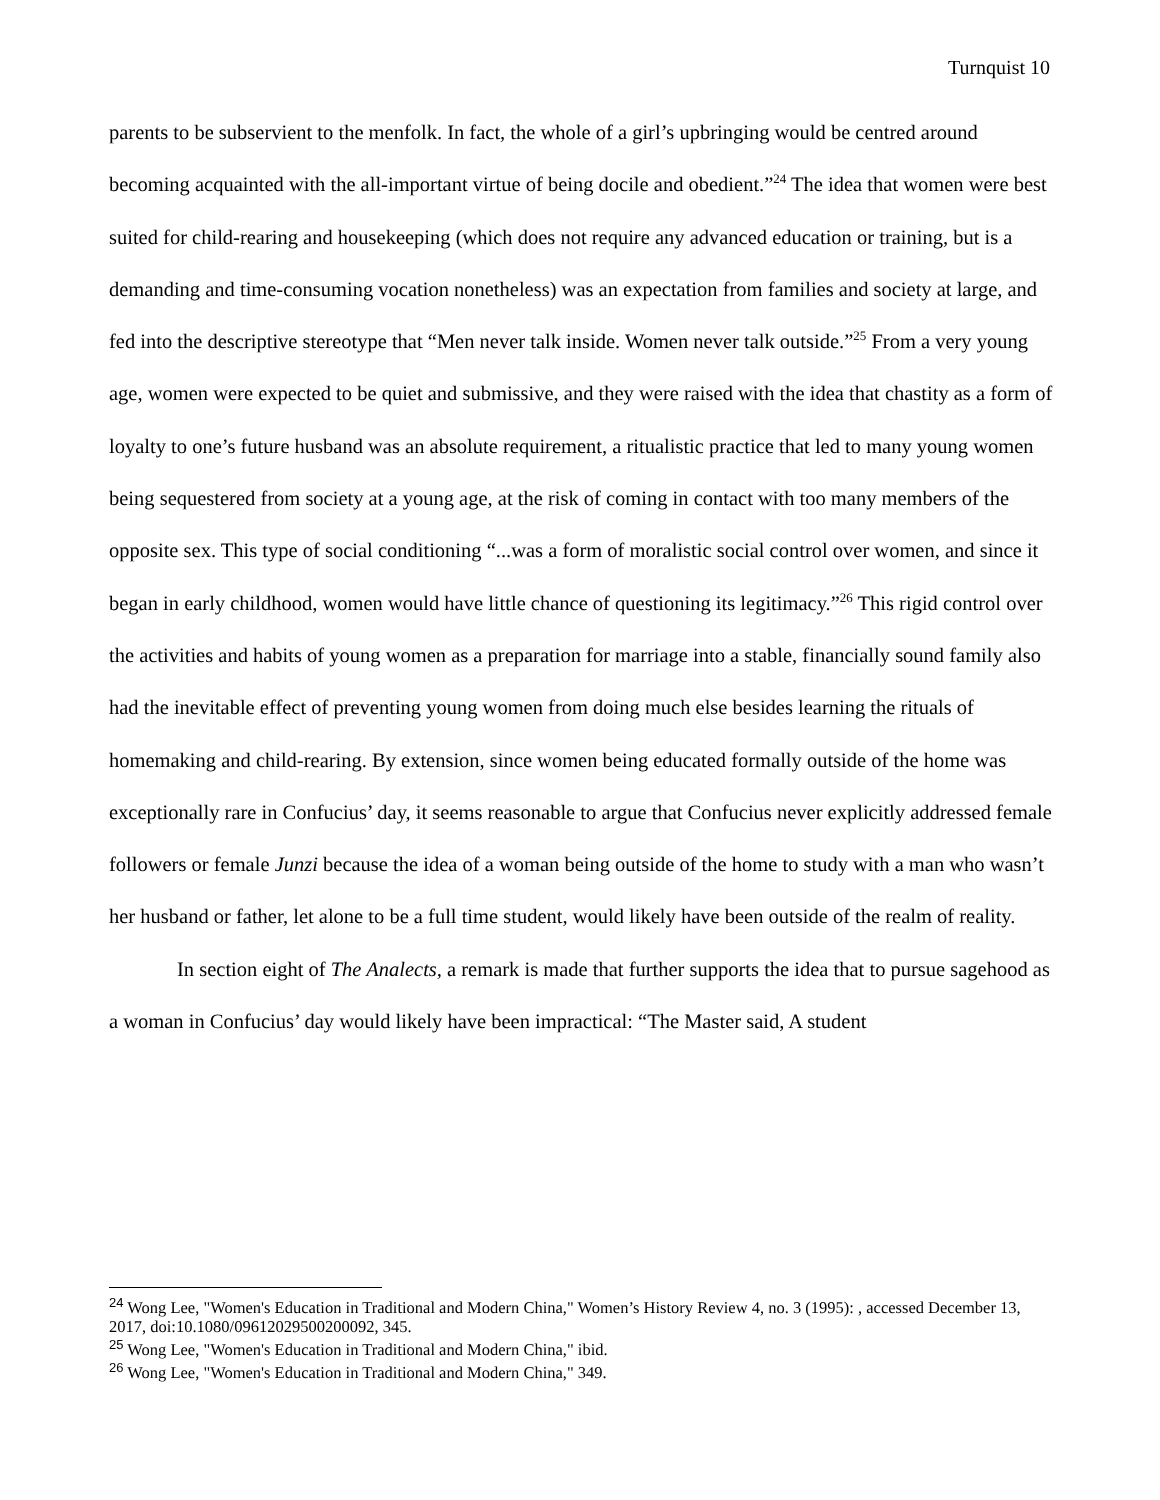Turnquist 10
parents to be subservient to the menfolk. In fact, the whole of a girl’s upbringing would be centred around becoming acquainted with the all-important virtue of being docile and obedient.”<sup>24</sup> The idea that women were best suited for child-rearing and housekeeping (which does not require any advanced education or training, but is a demanding and time-consuming vocation nonetheless) was an expectation from families and society at large, and fed into the descriptive stereotype that “Men never talk inside. Women never talk outside.”<sup>25</sup> From a very young age, women were expected to be quiet and submissive, and they were raised with the idea that chastity as a form of loyalty to one’s future husband was an absolute requirement, a ritualistic practice that led to many young women being sequestered from society at a young age, at the risk of coming in contact with too many members of the opposite sex. This type of social conditioning “...was a form of moralistic social control over women, and since it began in early childhood, women would have little chance of questioning its legitimacy.”<sup>26</sup> This rigid control over the activities and habits of young women as a preparation for marriage into a stable, financially sound family also had the inevitable effect of preventing young women from doing much else besides learning the rituals of homemaking and child-rearing. By extension, since women being educated formally outside of the home was exceptionally rare in Confucius’ day, it seems reasonable to argue that Confucius never explicitly addressed female followers or female Junzi because the idea of a woman being outside of the home to study with a man who wasn’t her husband or father, let alone to be a full time student, would likely have been outside of the realm of reality.
In section eight of The Analects, a remark is made that further supports the idea that to pursue sagehood as a woman in Confucius’ day would likely have been impractical: “The Master said, A student
<sup>24</sup> Wong Lee, "Women's Education in Traditional and Modern China," Women’s History Review 4, no. 3 (1995): , accessed December 13, 2017, doi:10.1080/09612029500200092, 345.
<sup>25</sup> Wong Lee, "Women's Education in Traditional and Modern China," ibid.
<sup>26</sup> Wong Lee, "Women's Education in Traditional and Modern China," 349.